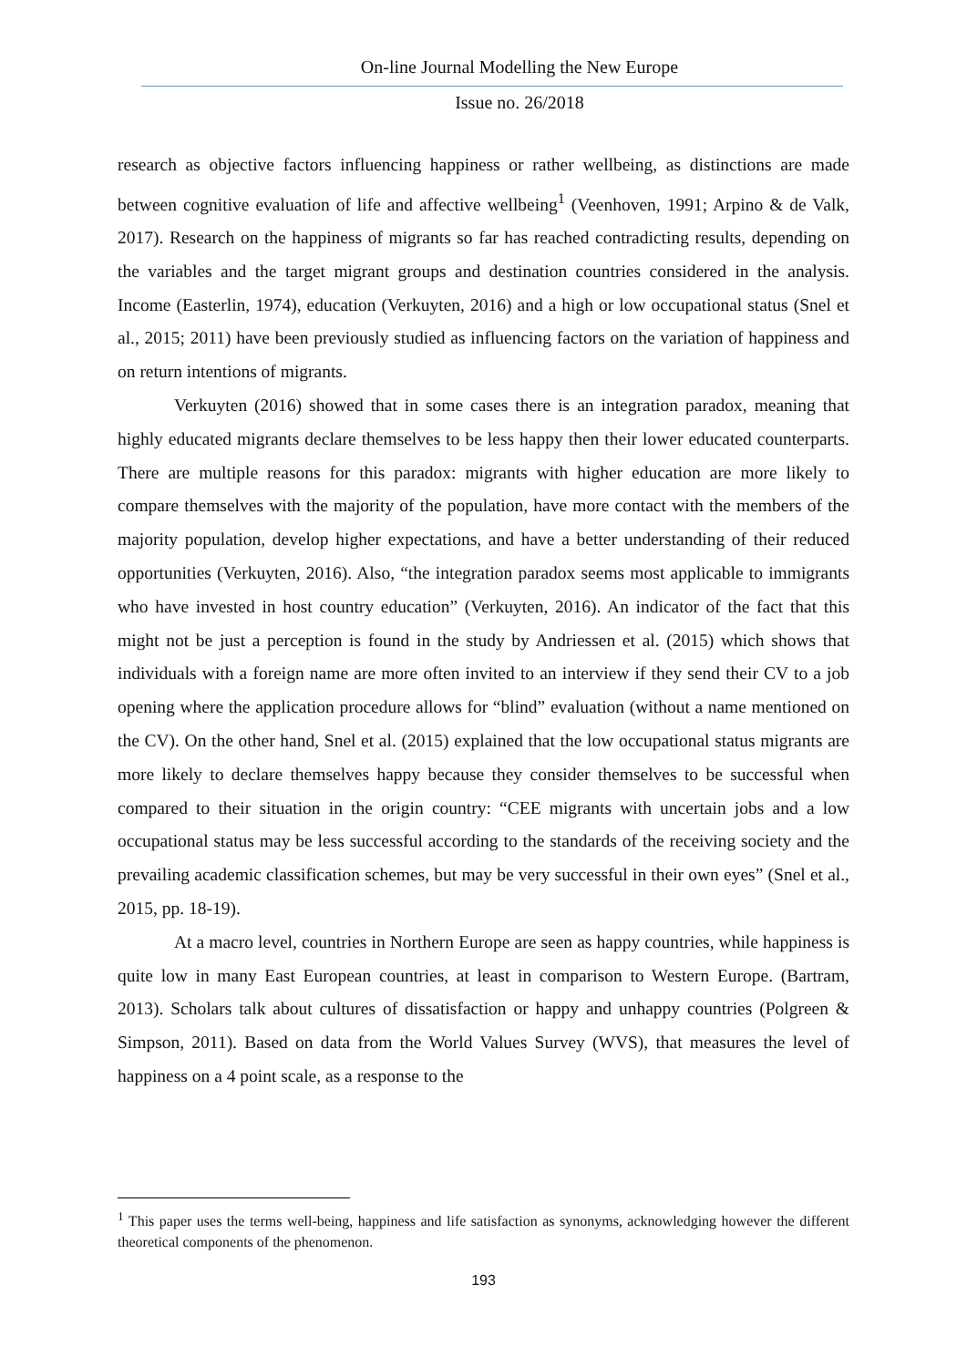On-line Journal Modelling the New Europe
Issue no. 26/2018
research as objective factors influencing happiness or rather wellbeing, as distinctions are made between cognitive evaluation of life and affective wellbeing<sup>1</sup> (Veenhoven, 1991; Arpino & de Valk, 2017). Research on the happiness of migrants so far has reached contradicting results, depending on the variables and the target migrant groups and destination countries considered in the analysis. Income (Easterlin, 1974), education (Verkuyten, 2016) and a high or low occupational status (Snel et al., 2015; 2011) have been previously studied as influencing factors on the variation of happiness and on return intentions of migrants.
Verkuyten (2016) showed that in some cases there is an integration paradox, meaning that highly educated migrants declare themselves to be less happy then their lower educated counterparts. There are multiple reasons for this paradox: migrants with higher education are more likely to compare themselves with the majority of the population, have more contact with the members of the majority population, develop higher expectations, and have a better understanding of their reduced opportunities (Verkuyten, 2016). Also, “the integration paradox seems most applicable to immigrants who have invested in host country education” (Verkuyten, 2016). An indicator of the fact that this might not be just a perception is found in the study by Andriessen et al. (2015) which shows that individuals with a foreign name are more often invited to an interview if they send their CV to a job opening where the application procedure allows for “blind” evaluation (without a name mentioned on the CV). On the other hand, Snel et al. (2015) explained that the low occupational status migrants are more likely to declare themselves happy because they consider themselves to be successful when compared to their situation in the origin country: “CEE migrants with uncertain jobs and a low occupational status may be less successful according to the standards of the receiving society and the prevailing academic classification schemes, but may be very successful in their own eyes” (Snel et al., 2015, pp. 18-19).
At a macro level, countries in Northern Europe are seen as happy countries, while happiness is quite low in many East European countries, at least in comparison to Western Europe. (Bartram, 2013). Scholars talk about cultures of dissatisfaction or happy and unhappy countries (Polgreen & Simpson, 2011). Based on data from the World Values Survey (WVS), that measures the level of happiness on a 4 point scale, as a response to the
<sup>1</sup> This paper uses the terms well-being, happiness and life satisfaction as synonyms, acknowledging however the different theoretical components of the phenomenon.
193